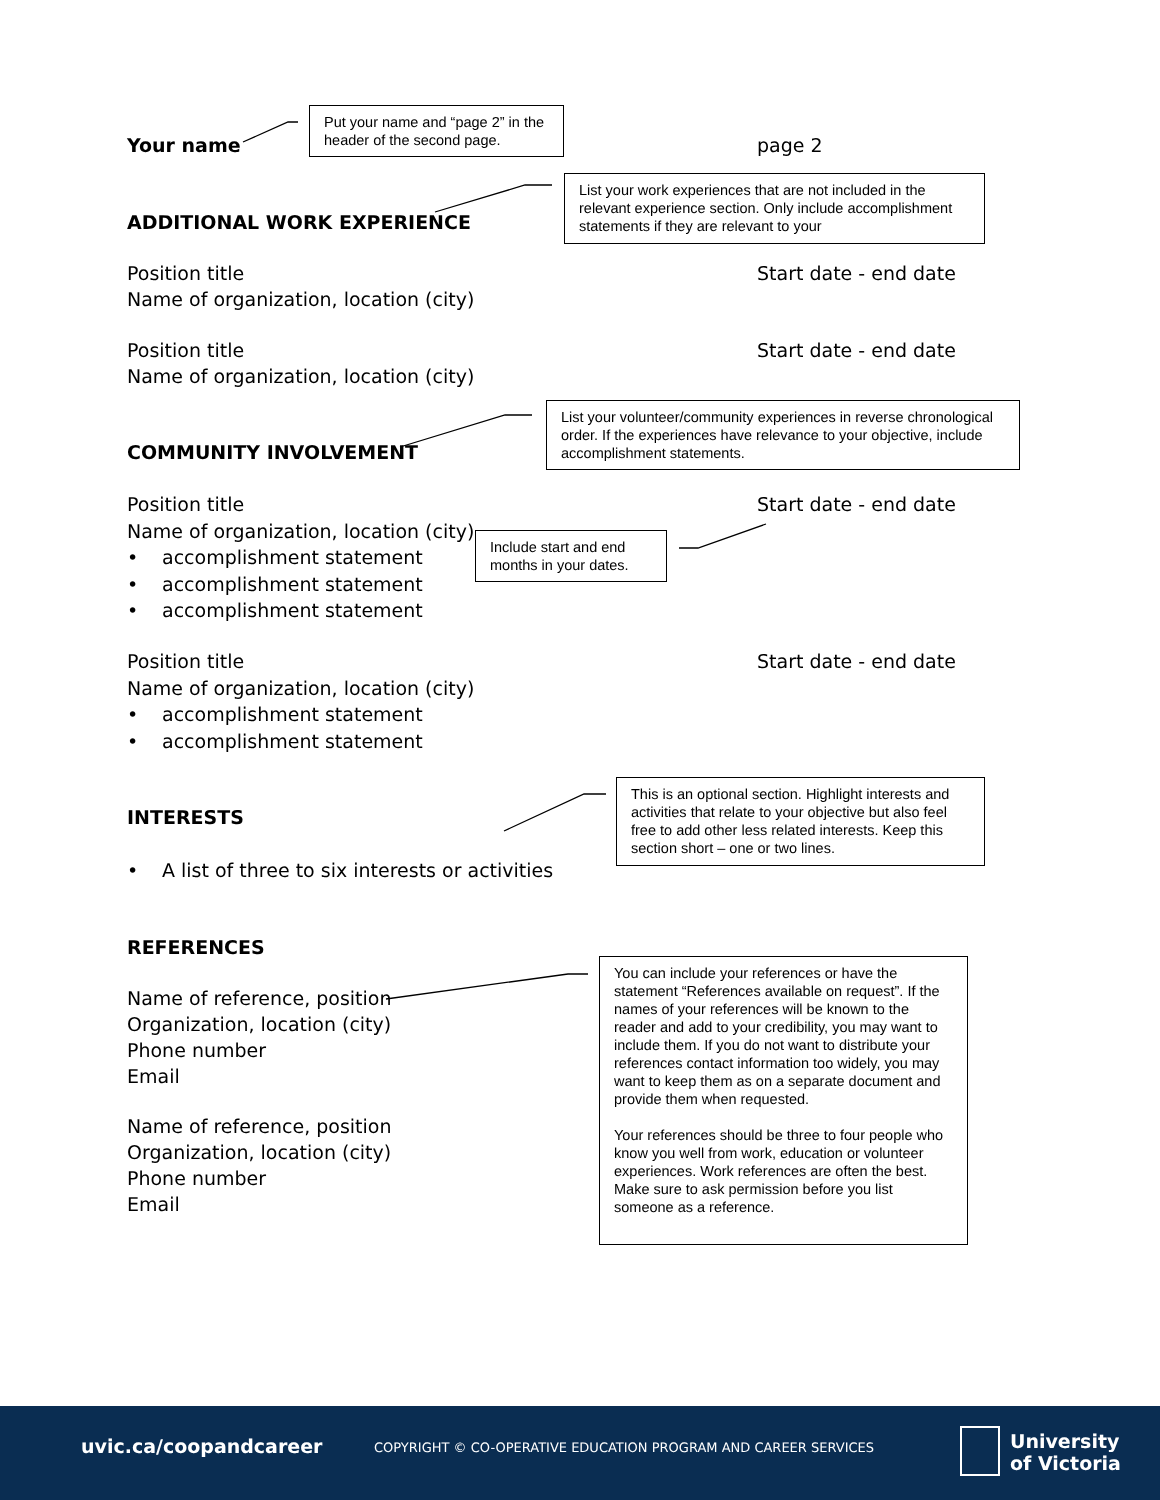Your name
Put your name and “page 2” in the header of the second page.
page 2
ADDITIONAL WORK EXPERIENCE
List your work experiences that are not included in the relevant experience section. Only include accomplishment statements if they are relevant to your
Position title
Name of organization, location (city)
Start date - end date
Position title
Name of organization, location (city)
Start date - end date
List your volunteer/community experiences in reverse chronological order. If the experiences have relevance to your objective, include accomplishment statements.
COMMUNITY INVOLVEMENT
Position title
Name of organization, location (city)
• accomplishment statement
• accomplishment statement
• accomplishment statement
Start date - end date
Include start and end months in your dates.
Position title
Name of organization, location (city)
• accomplishment statement
• accomplishment statement
Start date - end date
INTERESTS
This is an optional section. Highlight interests and activities that relate to your objective but also feel free to add other less related interests. Keep this section short – one or two lines.
• A list of three to six interests or activities
REFERENCES
Name of reference, position
Organization, location (city)
Phone number
Email
Name of reference, position
Organization, location (city)
Phone number
Email
You can include your references or have the statement “References available on request”. If the names of your references will be known to the reader and add to your credibility, you may want to include them. If you do not want to distribute your references contact information too widely, you may want to keep them as on a separate document and provide them when requested.
Your references should be three to four people who know you well from work, education or volunteer experiences. Work references are often the best. Make sure to ask permission before you list someone as a reference.
uvic.ca/coopandcareer
COPYRIGHT © CO-OPERATIVE EDUCATION PROGRAM AND CAREER SERVICES
University
of Victoria